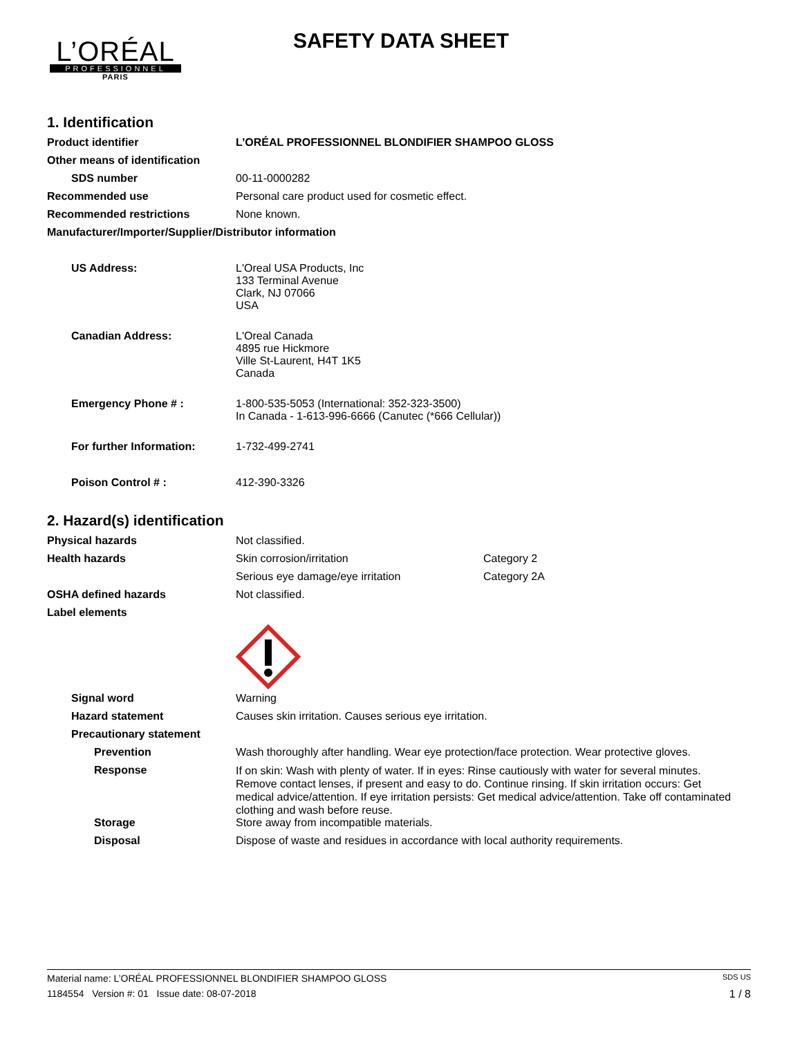L’ORÉAL
PROFESSIONNEL
PARIS
SAFETY DATA SHEET
1. Identification
Product identifier L’ORÉAL PROFESSIONNEL BLONDIFIER SHAMPOO GLOSS
Other means of identification
SDS number 00-11-0000282
Recommended use Personal care product used for cosmetic effect.
Recommended restrictions None known.
Manufacturer/Importer/Supplier/Distributor information
US Address: L'Oreal USA Products, Inc
133 Terminal Avenue
Clark, NJ 07066
USA
Canadian Address: L'Oreal Canada
4895 rue Hickmore
Ville St-Laurent, H4T 1K5
Canada
Emergency Phone # : 1-800-535-5053 (International: 352-323-3500)
In Canada - 1-613-996-6666 (Canutec (*666 Cellular))
For further Information: 1-732-499-2741
Poison Control # : 412-390-3326
2. Hazard(s) identification
Physical hazards Not classified.
Health hazards Skin corrosion/irritation Category 2
Serious eye damage/eye irritation Category 2A
OSHA defined hazards Not classified.
Label elements
Signal word Warning
Hazard statement Causes skin irritation. Causes serious eye irritation.
Precautionary statement
Prevention Wash thoroughly after handling. Wear eye protection/face protection. Wear protective gloves.
Response
If on skin: Wash with plenty of water. If in eyes: Rinse cautiously with water for several minutes. Remove contact lenses, if present and easy to do. Continue rinsing. If skin irritation occurs: Get medical advice/attention. If eye irritation persists: Get medical advice/attention. Take off contaminated clothing and wash before reuse.
Storage Store away from incompatible materials.
Disposal Dispose of waste and residues in accordance with local authority requirements.
Material name: L’ORÉAL PROFESSIONNEL BLONDIFIER SHAMPOO GLOSS SDS US
1184554 Version #: 01 Issue date: 08-07-2018 1 / 8